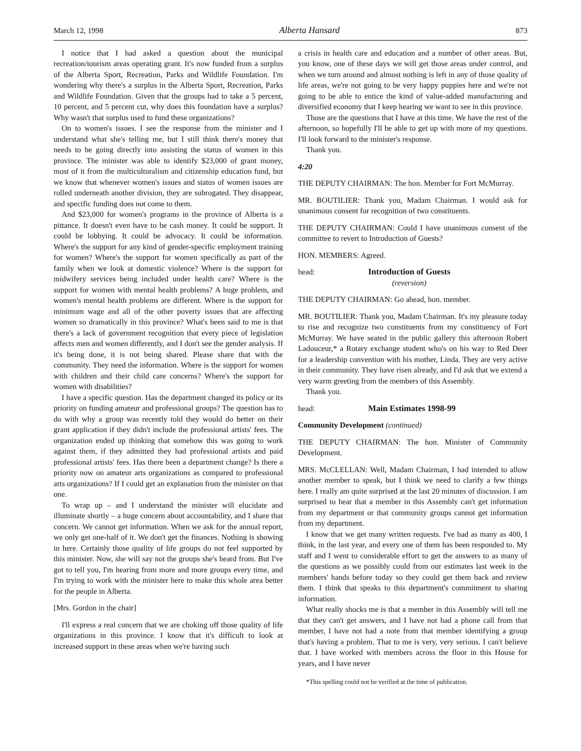March 12, 1998 Alberta Hansard 873
I notice that I had asked a question about the municipal recreation/tourism areas operating grant. It's now funded from a surplus of the Alberta Sport, Recreation, Parks and Wildlife Foundation. I'm wondering why there's a surplus in the Alberta Sport, Recreation, Parks and Wildlife Foundation. Given that the groups had to take a 5 percent, 10 percent, and 5 percent cut, why does this foundation have a surplus? Why wasn't that surplus used to fund these organizations?
On to women's issues. I see the response from the minister and I understand what she's telling me, but I still think there's money that needs to be going directly into assisting the status of women in this province. The minister was able to identify $23,000 of grant money, most of it from the multiculturalism and citizenship education fund, but we know that whenever women's issues and status of women issues are rolled underneath another division, they are subrogated. They disappear, and specific funding does not come to them.
And $23,000 for women's programs in the province of Alberta is a pittance. It doesn't even have to be cash money. It could be support. It could be lobbying. It could be advocacy. It could be information. Where's the support for any kind of gender-specific employment training for women? Where's the support for women specifically as part of the family when we look at domestic violence? Where is the support for midwifery services being included under health care? Where is the support for women with mental health problems? A huge problem, and women's mental health problems are different. Where is the support for minimum wage and all of the other poverty issues that are affecting women so dramatically in this province? What's been said to me is that there's a lack of government recognition that every piece of legislation affects men and women differently, and I don't see the gender analysis. If it's being done, it is not being shared. Please share that with the community. They need the information. Where is the support for women with children and their child care concerns? Where's the support for women with disabilities?
I have a specific question. Has the department changed its policy or its priority on funding amateur and professional groups? The question has to do with why a group was recently told they would do better on their grant application if they didn't include the professional artists' fees. The organization ended up thinking that somehow this was going to work against them, if they admitted they had professional artists and paid professional artists' fees. Has there been a department change? Is there a priority now on amateur arts organizations as compared to professional arts organizations? If I could get an explanation from the minister on that one.
To wrap up – and I understand the minister will elucidate and illuminate shortly – a huge concern about accountability, and I share that concern. We cannot get information. When we ask for the annual report, we only get one-half of it. We don't get the finances. Nothing is showing in here. Certainly those quality of life groups do not feel supported by this minister. Now, she will say not the groups she's heard from. But I've got to tell you, I'm hearing from more and more groups every time, and I'm trying to work with the minister here to make this whole area better for the people in Alberta.
[Mrs. Gordon in the chair]
I'll express a real concern that we are choking off those quality of life organizations in this province. I know that it's difficult to look at increased support in these areas when we're having such
a crisis in health care and education and a number of other areas. But, you know, one of these days we will get those areas under control, and when we turn around and almost nothing is left in any of those quality of life areas, we're not going to be very happy puppies here and we're not going to be able to entice the kind of value-added manufacturing and diversified economy that I keep hearing we want to see in this province.
Those are the questions that I have at this time. We have the rest of the afternoon, so hopefully I'll be able to get up with more of my questions. I'll look forward to the minister's response.
Thank you.
4:20
THE DEPUTY CHAIRMAN: The hon. Member for Fort McMurray.
MR. BOUTILIER: Thank you, Madam Chairman. I would ask for unanimous consent for recognition of two constituents.
THE DEPUTY CHAIRMAN: Could I have unanimous consent of the committee to revert to Introduction of Guests?
HON. MEMBERS: Agreed.
head: Introduction of Guests
(reversion)
THE DEPUTY CHAIRMAN: Go ahead, hon. member.
MR. BOUTILIER: Thank you, Madam Chairman. It's my pleasure today to rise and recognize two constituents from my constituency of Fort McMurray. We have seated in the public gallery this afternoon Robert Ladouceur,* a Rotary exchange student who's on his way to Red Deer for a leadership convention with his mother, Linda. They are very active in their community. They have risen already, and I'd ask that we extend a very warm greeting from the members of this Assembly.
Thank you.
head: Main Estimates 1998-99
Community Development (continued)
THE DEPUTY CHAIRMAN: The hon. Minister of Community Development.
MRS. McCLELLAN: Well, Madam Chairman, I had intended to allow another member to speak, but I think we need to clarify a few things here. I really am quite surprised at the last 20 minutes of discussion. I am surprised to hear that a member in this Assembly can't get information from my department or that community groups cannot get information from my department.
I know that we get many written requests. I've had as many as 400, I think, in the last year, and every one of them has been responded to. My staff and I went to considerable effort to get the answers to as many of the questions as we possibly could from our estimates last week in the members' hands before today so they could get them back and review them. I think that speaks to this department's commitment to sharing information.
What really shocks me is that a member in this Assembly will tell me that they can't get answers, and I have not had a phone call from that member, I have not had a note from that member identifying a group that's having a problem. That to me is very, very serious. I can't believe that. I have worked with members across the floor in this House for years, and I have never
*This spelling could not be verified at the time of publication.